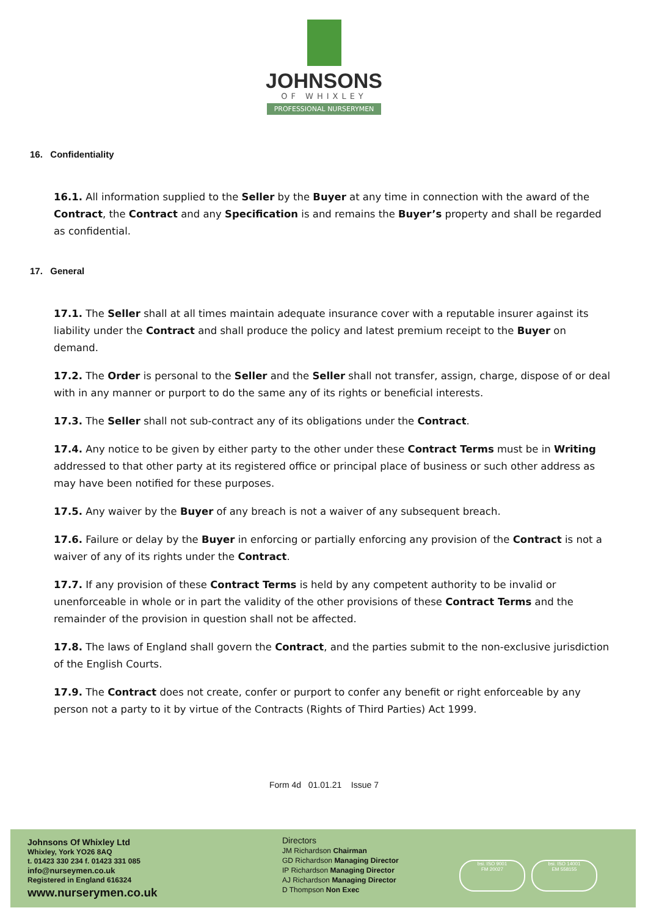JOHNSONS
OF WHIXLEY
PROFESSIONAL NURSERYMEN
16. Confidentiality
16.1. All information supplied to the Seller by the Buyer at any time in connection with the award of the Contract, the Contract and any Specification is and remains the Buyer’s property and shall be regarded as confidential.
17. General
17.1. The Seller shall at all times maintain adequate insurance cover with a reputable insurer against its liability under the Contract and shall produce the policy and latest premium receipt to the Buyer on demand.
17.2. The Order is personal to the Seller and the Seller shall not transfer, assign, charge, dispose of or deal with in any manner or purport to do the same any of its rights or beneficial interests.
17.3. The Seller shall not sub-contract any of its obligations under the Contract.
17.4. Any notice to be given by either party to the other under these Contract Terms must be in Writing addressed to that other party at its registered office or principal place of business or such other address as may have been notified for these purposes.
17.5. Any waiver by the Buyer of any breach is not a waiver of any subsequent breach.
17.6. Failure or delay by the Buyer in enforcing or partially enforcing any provision of the Contract is not a waiver of any of its rights under the Contract.
17.7. If any provision of these Contract Terms is held by any competent authority to be invalid or unenforceable in whole or in part the validity of the other provisions of these Contract Terms and the remainder of the provision in question shall not be affected.
17.8. The laws of England shall govern the Contract, and the parties submit to the non-exclusive jurisdiction of the English Courts.
17.9. The Contract does not create, confer or purport to confer any benefit or right enforceable by any person not a party to it by virtue of the Contracts (Rights of Third Parties) Act 1999.
Form 4d 01.01.21 Issue 7
Johnsons Of Whixley Ltd
Whixley, York YO26 8AQ
t. 01423 330 234 f. 01423 331 085
info@nurseymen.co.uk
Registered in England 616324
www.nurserymen.co.uk
Directors
JM Richardson Chairman
GD Richardson Managing Director
IP Richardson Managing Director
AJ Richardson Managing Director
D Thompson Non Exec
bsi. ISO 9001
FM 20027
bsi. ISO 14001
EM 558155